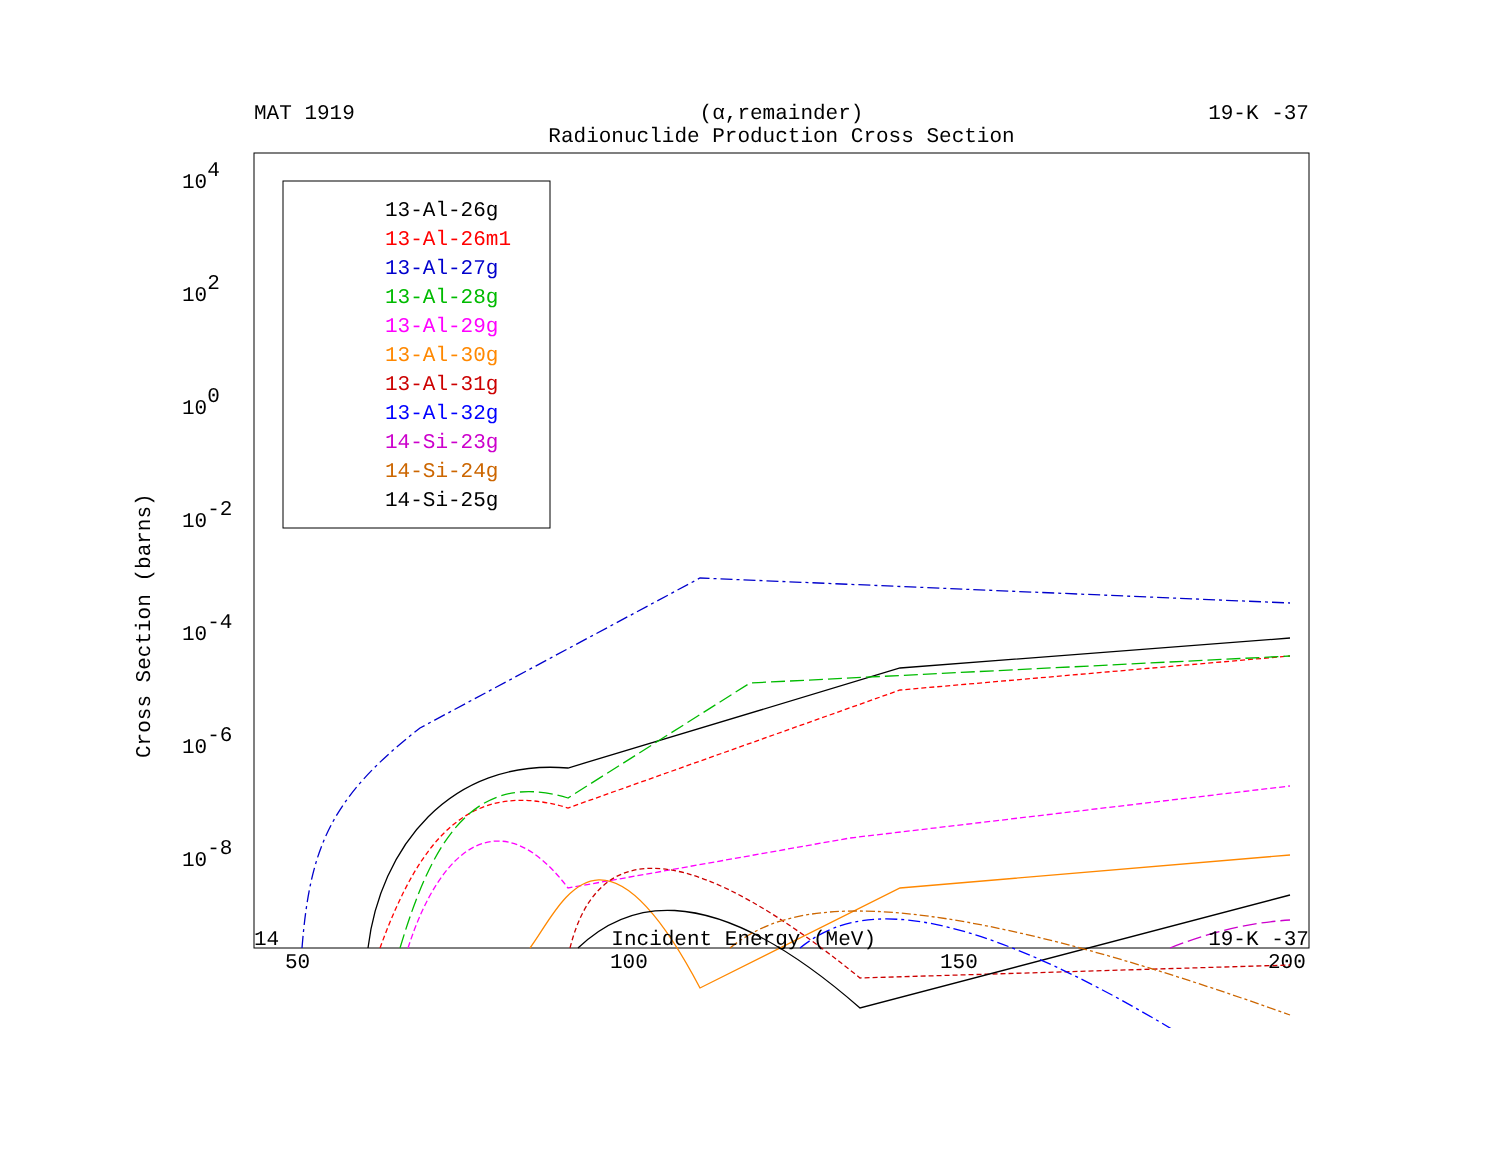MAT 1919 (α,remainder) 19-K -37
Radionuclide Production Cross Section
Cross Section (barns)
104
102
100
10-2
10-4
10-6
10-8
50
100
150
200
13-Al-26g
13-Al-26m1
13-Al-27g
13-Al-28g
13-Al-29g
13-Al-30g
13-Al-31g
13-Al-32g
14-Si-23g
14-Si-24g
14-Si-25g
14 Incident Energy (MeV) 19-K -37